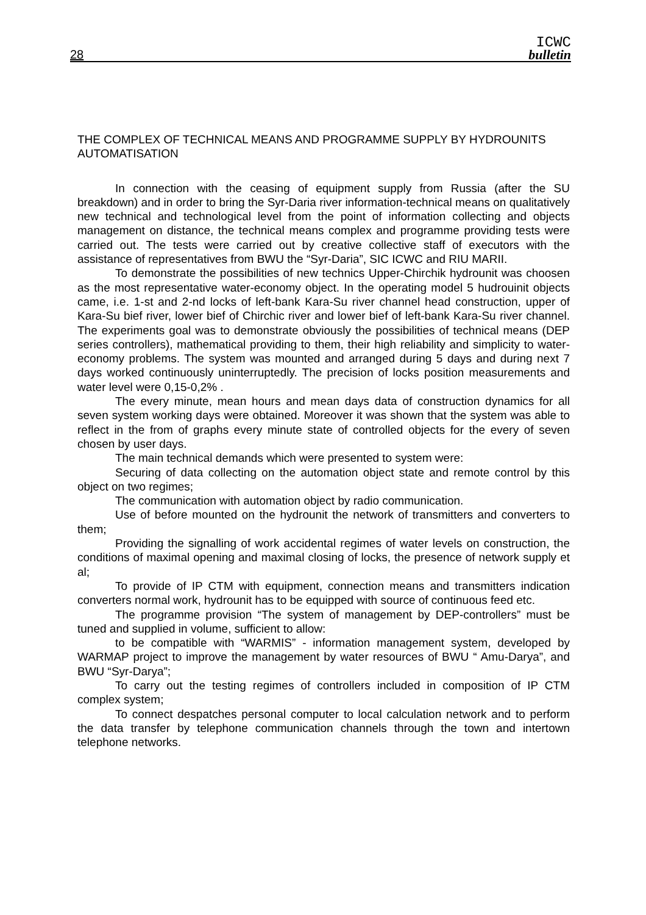28
ICWC
bulletin
THE COMPLEX OF TECHNICAL MEANS AND PROGRAMME SUPPLY BY HYDROUNITS AUTOMATISATION
In connection with the ceasing of equipment supply from Russia (after the SU breakdown) and in order to bring the Syr-Daria river information-technical means on qualitatively new technical and technological level from the point of information collecting and objects management on distance, the technical means complex and programme providing tests were carried out. The tests were carried out by creative collective staff of executors with the assistance of representatives from BWU the “Syr-Daria”, SIC ICWC and RIU MARII.
To demonstrate the possibilities of new technics Upper-Chirchik hydrounit was choosen as the most representative water-economy object. In the operating model 5 hudrouinit objects came, i.e. 1-st and 2-nd locks of left-bank Kara-Su river channel head construction, upper of Kara-Su bief river, lower bief of Chirchic river and lower bief of left-bank Kara-Su river channel. The experiments goal was to demonstrate obviously the possibilities of technical means (DEP series controllers), mathematical providing to them, their high reliability and simplicity to water-economy problems. The system was mounted and arranged during 5 days and during next 7 days worked continuously uninterruptedly. The precision of locks position measurements and water level were 0,15-0,2% .
The every minute, mean hours and mean days data of construction dynamics for all seven system working days were obtained. Moreover it was shown that the system was able to reflect in the from of graphs every minute state of controlled objects for the every of seven chosen by user days.
The main technical demands which were presented to system were:
Securing of data collecting on the automation object state and remote control by this object on two regimes;
The communication with automation object by radio communication.
Use of before mounted on the hydrounit the network of transmitters and converters to them;
Providing the signalling of work accidental regimes of water levels on construction, the conditions of maximal opening and maximal closing of locks, the presence of network supply et al;
To provide of IP CTM with equipment, connection means and transmitters indication converters normal work, hydrounit has to be equipped with source of continuous feed etc.
The programme provision “The system of management by DEP-controllers” must be tuned and supplied in volume, sufficient to allow:
to be compatible with “WARMIS” - information management system, developed by WARMAP project to improve the management by water resources of BWU “ Amu-Darya”, and BWU “Syr-Darya”;
To carry out the testing regimes of controllers included in composition of IP CTM complex system;
To connect despatches personal computer to local calculation network and to perform the data transfer by telephone communication channels through the town and intertown telephone networks.